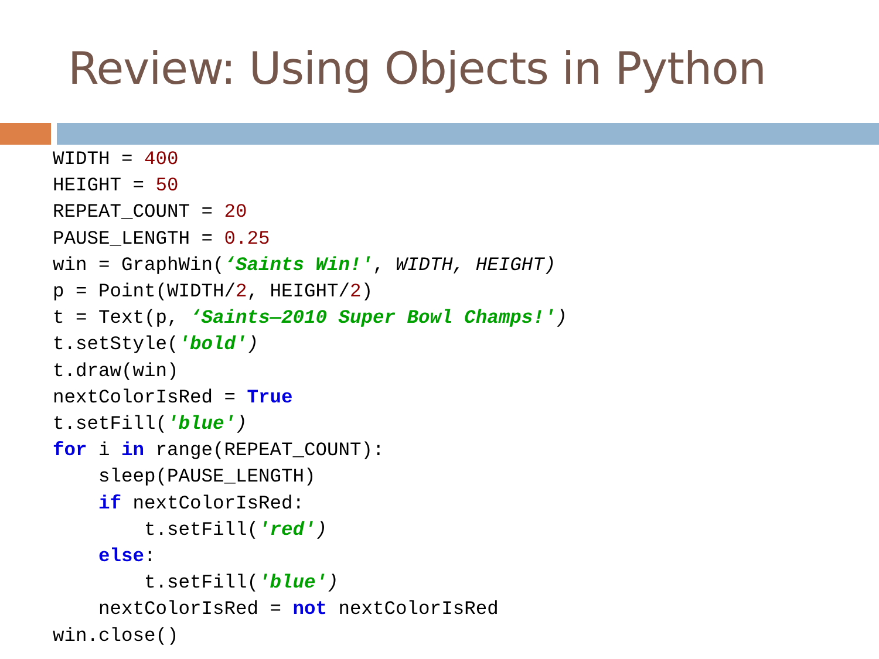Review: Using Objects in Python
WIDTH = 400
HEIGHT = 50
REPEAT_COUNT = 20
PAUSE_LENGTH = 0.25
win = GraphWin(‘Saints Win!', WIDTH, HEIGHT)
p = Point(WIDTH/2, HEIGHT/2)
t = Text(p, ‘Saints—2010 Super Bowl Champs!')
t.setStyle('bold')
t.draw(win)
nextColorIsRed = True
t.setFill('blue')
for i in range(REPEAT_COUNT):
    sleep(PAUSE_LENGTH)
    if nextColorIsRed:
        t.setFill('red')
    else:
        t.setFill('blue')
    nextColorIsRed = not nextColorIsRed
win.close()